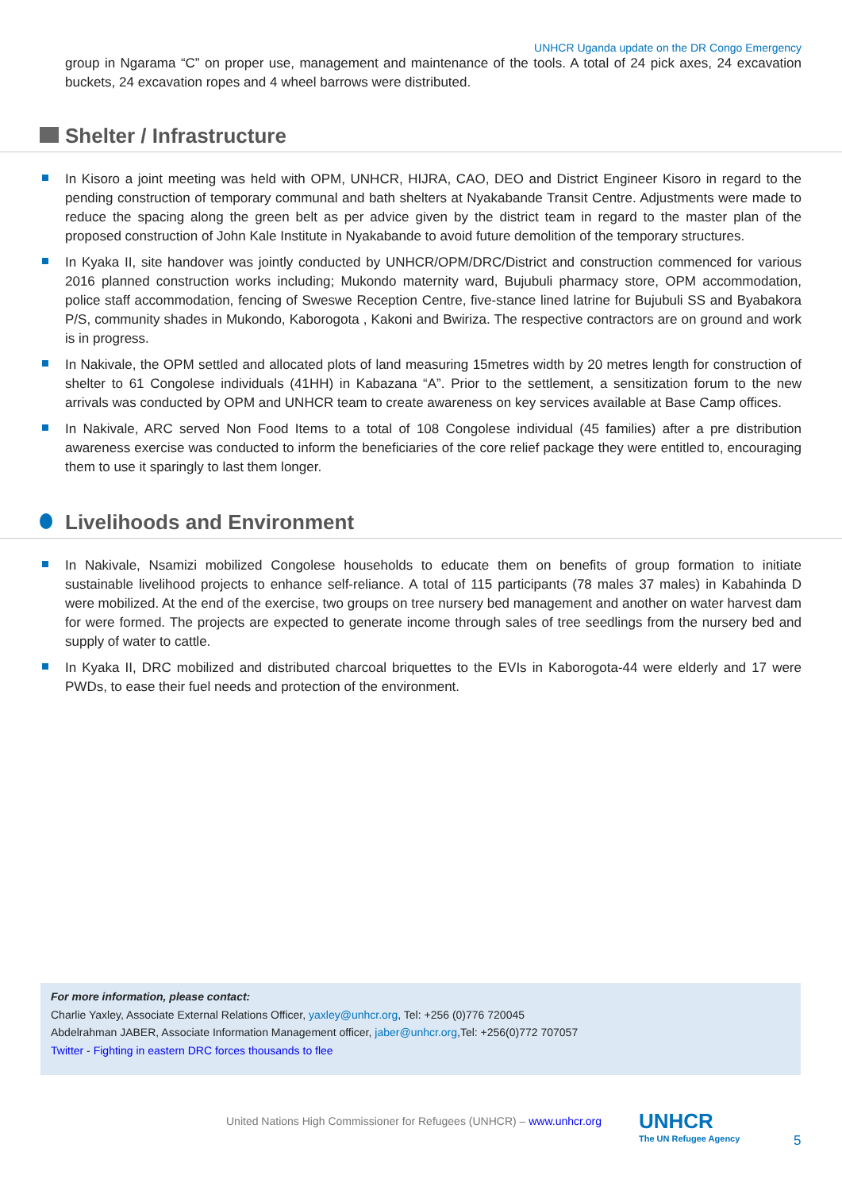UNHCR Uganda update on the DR Congo Emergency
group in Ngarama “C” on proper use, management and maintenance of the tools. A total of 24 pick axes, 24 excavation buckets, 24 excavation ropes and 4 wheel barrows were distributed.
Shelter / Infrastructure
In Kisoro a joint meeting was held with OPM, UNHCR, HIJRA, CAO, DEO and District Engineer Kisoro in regard to the pending construction of temporary communal and bath shelters at Nyakabande Transit Centre. Adjustments were made to reduce the spacing along the green belt as per advice given by the district team in regard to the master plan of the proposed construction of John Kale Institute in Nyakabande to avoid future demolition of the temporary structures.
In Kyaka II, site handover was jointly conducted by UNHCR/OPM/DRC/District and construction commenced for various 2016 planned construction works including; Mukondo maternity ward, Bujubuli pharmacy store, OPM accommodation, police staff accommodation, fencing of Sweswe Reception Centre, five-stance lined latrine for Bujubuli SS and Byabakora P/S, community shades in Mukondo, Kaborogota , Kakoni and Bwiriza. The respective contractors are on ground and work is in progress.
In Nakivale, the OPM settled and allocated plots of land measuring 15metres width by 20 metres length for construction of shelter to 61 Congolese individuals (41HH) in Kabazana “A”. Prior to the settlement, a sensitization forum to the new arrivals was conducted by OPM and UNHCR team to create awareness on key services available at Base Camp offices.
In Nakivale, ARC served Non Food Items to a total of 108 Congolese individual (45 families) after a pre distribution awareness exercise was conducted to inform the beneficiaries of the core relief package they were entitled to, encouraging them to use it sparingly to last them longer.
Livelihoods and Environment
In Nakivale, Nsamizi mobilized Congolese households to educate them on benefits of group formation to initiate sustainable livelihood projects to enhance self-reliance. A total of 115 participants (78 males 37 males) in Kabahinda D were mobilized. At the end of the exercise, two groups on tree nursery bed management and another on water harvest dam for were formed. The projects are expected to generate income through sales of tree seedlings from the nursery bed and supply of water to cattle.
In Kyaka II, DRC mobilized and distributed charcoal briquettes to the EVIs in Kaborogota-44 were elderly and 17 were PWDs, to ease their fuel needs and protection of the environment.
For more information, please contact:
Charlie Yaxley, Associate External Relations Officer, yaxley@unhcr.org, Tel: +256 (0)776 720045
Abdelrahman JABER, Associate Information Management officer, jaber@unhcr.org,Tel: +256(0)772 707057
Twitter - Fighting in eastern DRC forces thousands to flee
United Nations High Commissioner for Refugees (UNHCR) – www.unhcr.org
UNHCR
The UN Refugee Agency
5